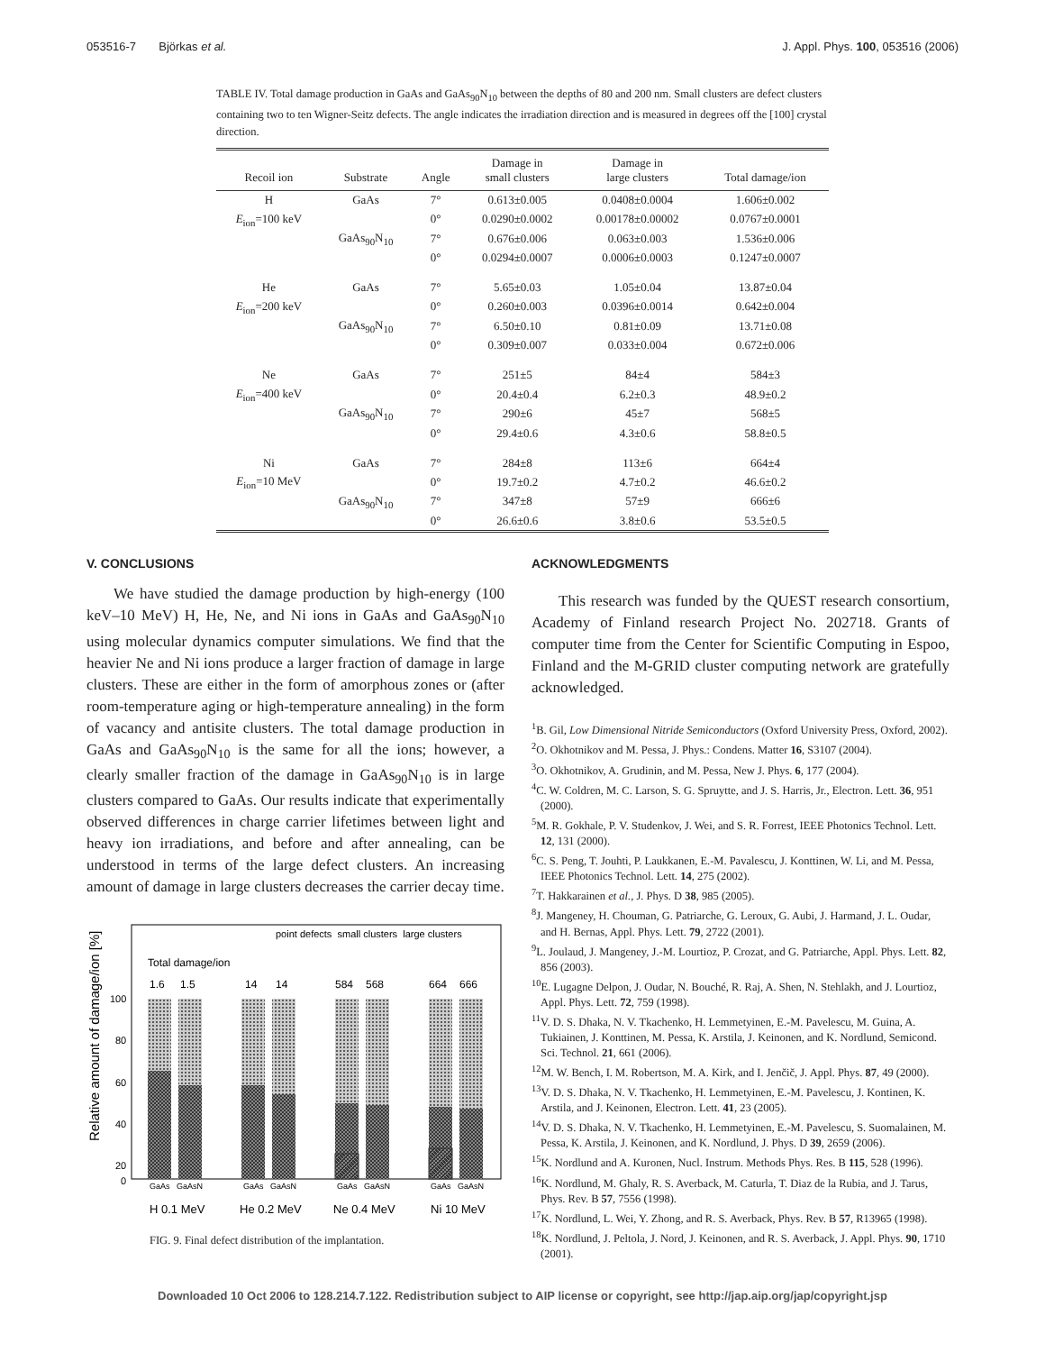053516-7 Björkas et al. J. Appl. Phys. 100, 053516 (2006)
TABLE IV. Total damage production in GaAs and GaAs<sub>90</sub>N<sub>10</sub> between the depths of 80 and 200 nm. Small clusters are defect clusters containing two to ten Wigner-Seitz defects. The angle indicates the irradiation direction and is measured in degrees off the [100] crystal direction.
| Recoil ion | Substrate | Angle | Damage in small clusters | Damage in large clusters | Total damage/ion |
| --- | --- | --- | --- | --- | --- |
| H | GaAs | 7° | 0.613±0.005 | 0.0408±0.0004 | 1.606±0.002 |
| E<sub>ion</sub>=100 keV | | 0° | 0.0290±0.0002 | 0.00178±0.00002 | 0.0767±0.0001 |
| | GaAs<sub>90</sub>N<sub>10</sub> | 7° | 0.676±0.006 | 0.063±0.003 | 1.536±0.006 |
| | | 0° | 0.0294±0.0007 | 0.0006±0.0003 | 0.1247±0.0007 |
| He | GaAs | 7° | 5.65±0.03 | 1.05±0.04 | 13.87±0.04 |
| E<sub>ion</sub>=200 keV | | 0° | 0.260±0.003 | 0.0396±0.0014 | 0.642±0.004 |
| | GaAs<sub>90</sub>N<sub>10</sub> | 7° | 6.50±0.10 | 0.81±0.09 | 13.71±0.08 |
| | | 0° | 0.309±0.007 | 0.033±0.004 | 0.672±0.006 |
| Ne | GaAs | 7° | 251±5 | 84±4 | 584±3 |
| E<sub>ion</sub>=400 keV | | 0° | 20.4±0.4 | 6.2±0.3 | 48.9±0.2 |
| | GaAs<sub>90</sub>N<sub>10</sub> | 7° | 290±6 | 45±7 | 568±5 |
| | | 0° | 29.4±0.6 | 4.3±0.6 | 58.8±0.5 |
| Ni | GaAs | 7° | 284±8 | 113±6 | 664±4 |
| E<sub>ion</sub>=10 MeV | | 0° | 19.7±0.2 | 4.7±0.2 | 46.6±0.2 |
| | GaAs<sub>90</sub>N<sub>10</sub> | 7° | 347±8 | 57±9 | 666±6 |
| | | 0° | 26.6±0.6 | 3.8±0.6 | 53.5±0.5 |
V. CONCLUSIONS
We have studied the damage production by high-energy (100 keV–10 MeV) H, He, Ne, and Ni ions in GaAs and GaAs<sub>90</sub>N<sub>10</sub> using molecular dynamics computer simulations. We find that the heavier Ne and Ni ions produce a larger fraction of damage in large clusters. These are either in the form of amorphous zones or (after room-temperature aging or high-temperature annealing) in the form of vacancy and antisite clusters. The total damage production in GaAs and GaAs<sub>90</sub>N<sub>10</sub> is the same for all the ions; however, a clearly smaller fraction of the damage in GaAs<sub>90</sub>N<sub>10</sub> is in large clusters compared to GaAs. Our results indicate that experimentally observed differences in charge carrier lifetimes between light and heavy ion irradiations, and before and after annealing, can be understood in terms of the large defect clusters. An increasing amount of damage in large clusters decreases the carrier decay time.
point defects small clusters large clusters
Total damage/ion
Relative amount of damage/ion [%]
100
80
60
40
20
0
1.6
1.5
14
14
584
568
664
666
GaAs
GaAsN
GaAs
GaAsN
GaAs
GaAsN
GaAs
GaAsN
H 0.1 MeV
He 0.2 MeV
Ne 0.4 MeV
Ni 10 MeV
FIG. 9. Final defect distribution of the implantation.
ACKNOWLEDGMENTS
This research was funded by the QUEST research consortium, Academy of Finland research Project No. 202718. Grants of computer time from the Center for Scientific Computing in Espoo, Finland and the M-GRID cluster computing network are gratefully acknowledged.
<sup>1</sup> B. Gil, Low Dimensional Nitride Semiconductors (Oxford University Press, Oxford, 2002).
<sup>2</sup> O. Okhotnikov and M. Pessa, J. Phys.: Condens. Matter 16, S3107 (2004).
<sup>3</sup> O. Okhotnikov, A. Grudinin, and M. Pessa, New J. Phys. 6, 177 (2004).
<sup>4</sup> C. W. Coldren, M. C. Larson, S. G. Spruytte, and J. S. Harris, Jr., Electron. Lett. 36, 951 (2000).
<sup>5</sup> M. R. Gokhale, P. V. Studenkov, J. Wei, and S. R. Forrest, IEEE Photonics Technol. Lett. 12, 131 (2000).
<sup>6</sup>C. S. Peng, T. Jouhti, P. Laukkanen, E.-M. Pavalescu, J. Konttinen, W. Li, and M. Pessa, IEEE Photonics Technol. Lett. 14, 275 (2002).
<sup>7</sup> T. Hakkarainen et al., J. Phys. D 38, 985 (2005).
<sup>8</sup> J. Mangeney, H. Chouman, G. Patriarche, G. Leroux, G. Aubi, J. Harmand, J. L. Oudar, and H. Bernas, Appl. Phys. Lett. 79, 2722 (2001).
<sup>9</sup> L. Joulaud, J. Mangeney, J.-M. Lourtioz, P. Crozat, and G. Patriarche, Appl. Phys. Lett. 82, 856 (2003).
<sup>10</sup> E. Lugagne Delpon, J. Oudar, N. Bouché, R. Raj, A. Shen, N. Stehlakh, and J. Lourtioz, Appl. Phys. Lett. 72, 759 (1998).
<sup>11</sup> V. D. S. Dhaka, N. V. Tkachenko, H. Lemmetyinen, E.-M. Pavelescu, M. Guina, A. Tukiainen, J. Konttinen, M. Pessa, K. Arstila, J. Keinonen, and K. Nordlund, Semicond. Sci. Technol. 21, 661 (2006).
<sup>12</sup> M. W. Bench, I. M. Robertson, M. A. Kirk, and I. Jenčič, J. Appl. Phys. 87, 49 (2000).
<sup>13</sup> V. D. S. Dhaka, N. V. Tkachenko, H. Lemmetyinen, E.-M. Pavelescu, J. Kontinen, K. Arstila, and J. Keinonen, Electron. Lett. 41, 23 (2005).
<sup>14</sup> V. D. S. Dhaka, N. V. Tkachenko, H. Lemmetyinen, E.-M. Pavelescu, S. Suomalainen, M. Pessa, K. Arstila, J. Keinonen, and K. Nordlund, J. Phys. D 39, 2659 (2006).
<sup>15</sup> K. Nordlund and A. Kuronen, Nucl. Instrum. Methods Phys. Res. B 115, 528 (1996).
<sup>16</sup> K. Nordlund, M. Ghaly, R. S. Averback, M. Caturla, T. Diaz de la Rubia, and J. Tarus, Phys. Rev. B 57, 7556 (1998).
<sup>17</sup> K. Nordlund, L. Wei, Y. Zhong, and R. S. Averback, Phys. Rev. B 57, R13965 (1998).
<sup>18</sup> K. Nordlund, J. Peltola, J. Nord, J. Keinonen, and R. S. Averback, J. Appl. Phys. 90, 1710 (2001).
Downloaded 10 Oct 2006 to 128.214.7.122. Redistribution subject to AIP license or copyright, see http://jap.aip.org/jap/copyright.jsp